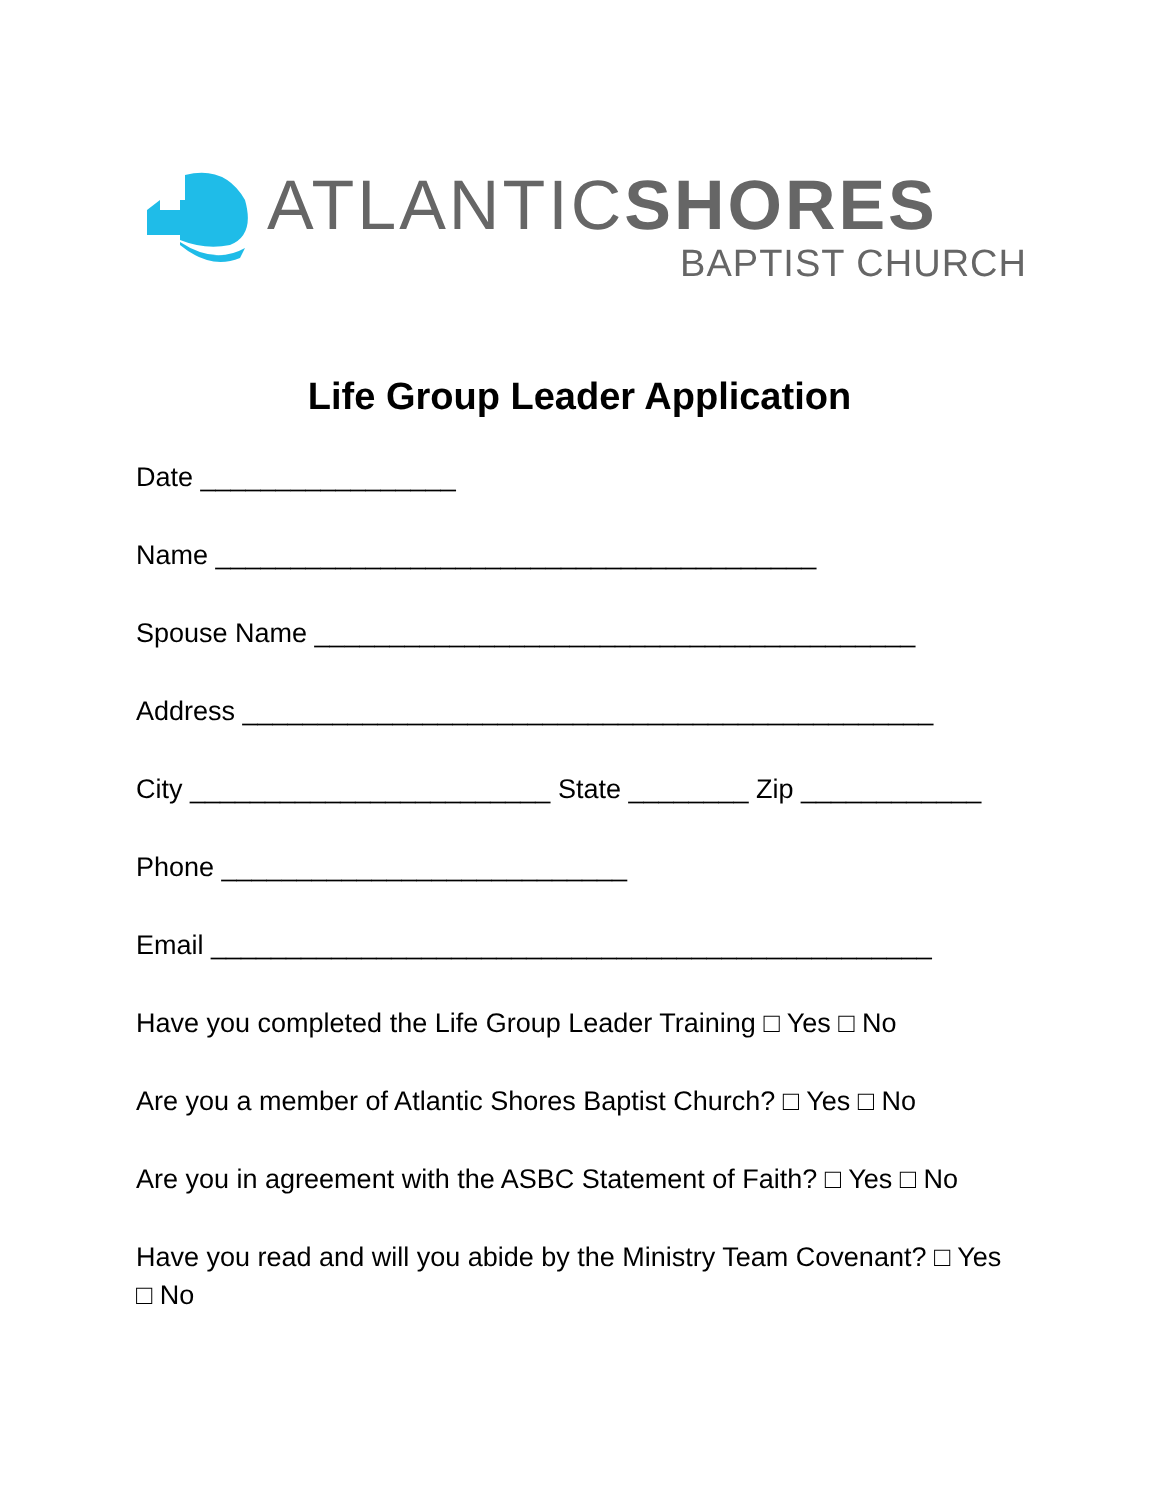ATLANTICSHORES
BAPTIST CHURCH
Life Group Leader Application
Date _________________
Name ________________________________________
Spouse Name ________________________________________
Address ______________________________________________
City ________________________ State ________ Zip ____________
Phone ___________________________
Email ________________________________________________
Have you completed the Life Group Leader Training □ Yes □ No
Are you a member of Atlantic Shores Baptist Church? □ Yes □ No
Are you in agreement with the ASBC Statement of Faith? □ Yes □ No
Have you read and will you abide by the Ministry Team Covenant? □ Yes □ No